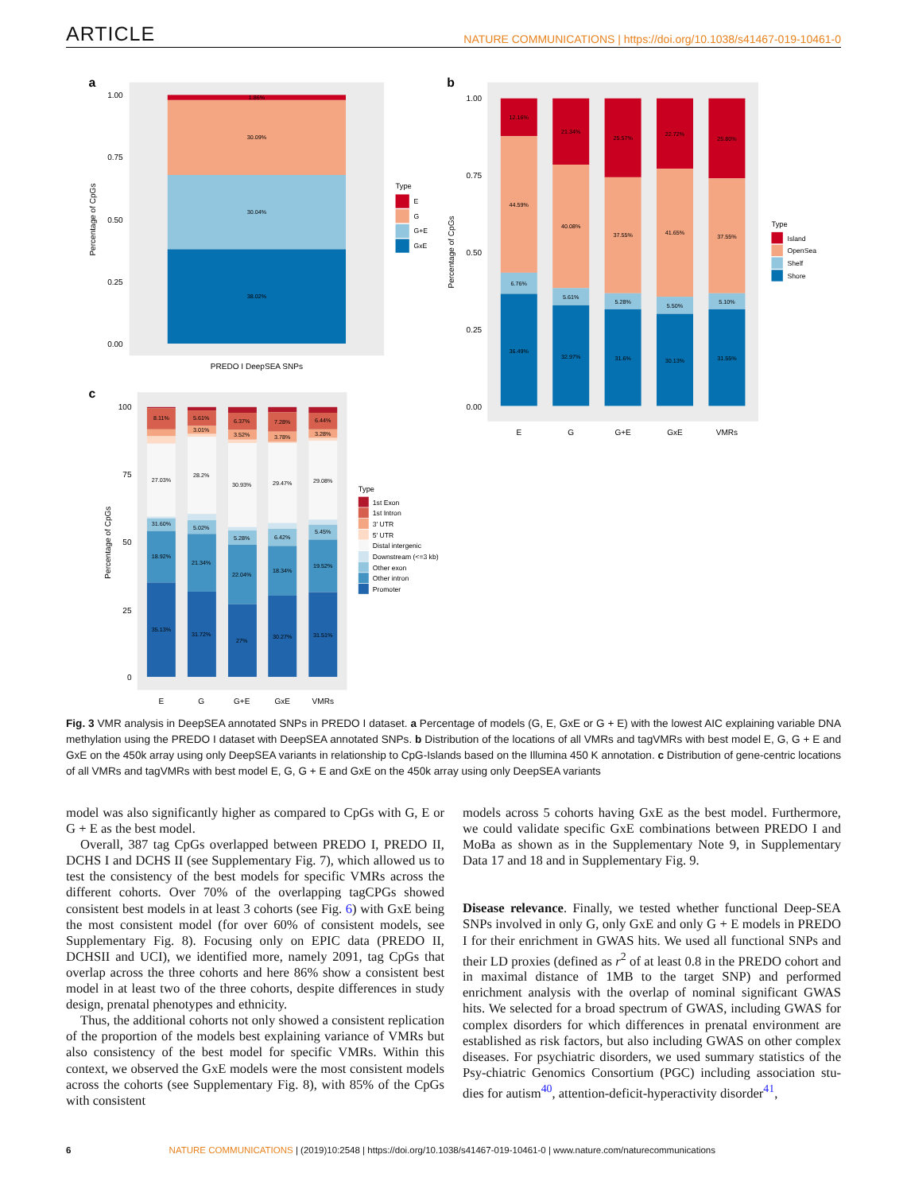ARTICLE NATURE COMMUNICATIONS | https://doi.org/10.1038/s41467-019-10461-0
a
1.86%
30.09%
30.04%
38.02%
1.00
0.75
0.50
0.25
0.00
Percentage of CpGs
PREDO I DeepSEA SNPs
Type
E
G
G+E
GxE
b
12.16%
44.59%
6.76%
36.49%
21.34%
40.08%
5.61%
32.97%
25.57%
37.55%
5.28%
31.6%
22.72%
41.65%
5.50%
30.13%
25.80%
37.55%
5.10%
31.55%
1.00
0.75
0.50
0.25
0.00
Percentage of CpGs
E
G
G+E
GxE
VMRs
Type
Island
OpenSea
Shelf
Shore
c
8.11%
27.03%
31.60%
18.92%
35.13%
5.61%
3.01%
28.2%
5.02%
21.34%
31.72%
6.37%
3.52%
30.93%
5.28%
22.04%
27%
7.28%
3.78%
29.47%
6.42%
18.34%
30.27%
6.44%
3.28%
29.08%
5.45%
19.52%
31.51%
100
75
50
25
0
Percentage of CpGs
E
G
G+E
GxE
VMRs
Type
1st Exon
1st Intron
3′ UTR
5′ UTR
Distal intergenic
Downstream (<=3 kb)
Other exon
Other intron
Promoter
Fig. 3 VMR analysis in DeepSEA annotated SNPs in PREDO I dataset. a Percentage of models (G, E, GxE or G + E) with the lowest AIC explaining variable DNA methylation using the PREDO I dataset with DeepSEA annotated SNPs. b Distribution of the locations of all VMRs and tagVMRs with best model E, G, G + E and GxE on the 450k array using only DeepSEA variants in relationship to CpG-Islands based on the Illumina 450 K annotation. c Distribution of gene-centric locations of all VMRs and tagVMRs with best model E, G, G + E and GxE on the 450k array using only DeepSEA variants
model was also significantly higher as compared to CpGs with G, E or G + E as the best model.
Overall, 387 tag CpGs overlapped between PREDO I, PREDO II, DCHS I and DCHS II (see Supplementary Fig. 7), which allowed us to test the consistency of the best models for specific VMRs across the different cohorts. Over 70% of the overlapping tagCPGs showed consistent best models in at least 3 cohorts (see Fig. 6) with GxE being the most consistent model (for over 60% of consistent models, see Supplementary Fig. 8). Focusing only on EPIC data (PREDO II, DCHSII and UCI), we identified more, namely 2091, tag CpGs that overlap across the three cohorts and here 86% show a consistent best model in at least two of the three cohorts, despite differences in study design, prenatal phenotypes and ethnicity.
Thus, the additional cohorts not only showed a consistent replication of the proportion of the models best explaining variance of VMRs but also consistency of the best model for specific VMRs. Within this context, we observed the GxE models were the most consistent models across the cohorts (see Supplementary Fig. 8), with 85% of the CpGs with consistent
models across 5 cohorts having GxE as the best model. Furthermore, we could validate specific GxE combinations between PREDO I and MoBa as shown as in the Supplementary Note 9, in Supplementary Data 17 and 18 and in Supplementary Fig. 9.
Disease relevance. Finally, we tested whether functional Deep-SEA SNPs involved in only G, only GxE and only G + E models in PREDO I for their enrichment in GWAS hits. We used all functional SNPs and their LD proxies (defined as r<sup>2</sup> of at least 0.8 in the PREDO cohort and in maximal distance of 1MB to the target SNP) and performed enrichment analysis with the overlap of nominal significant GWAS hits. We selected for a broad spectrum of GWAS, including GWAS for complex disorders for which differences in prenatal environment are established as risk factors, but also including GWAS on other complex diseases. For psychiatric disorders, we used summary statistics of the Psy-chiatric Genomics Consortium (PGC) including association stu-dies for autism<sup>40</sup>, attention-deficit-hyperactivity disorder<sup>41</sup>,
6 NATURE COMMUNICATIONS | (2019)10:2548 | https://doi.org/10.1038/s41467-019-10461-0 | www.nature.com/naturecommunications